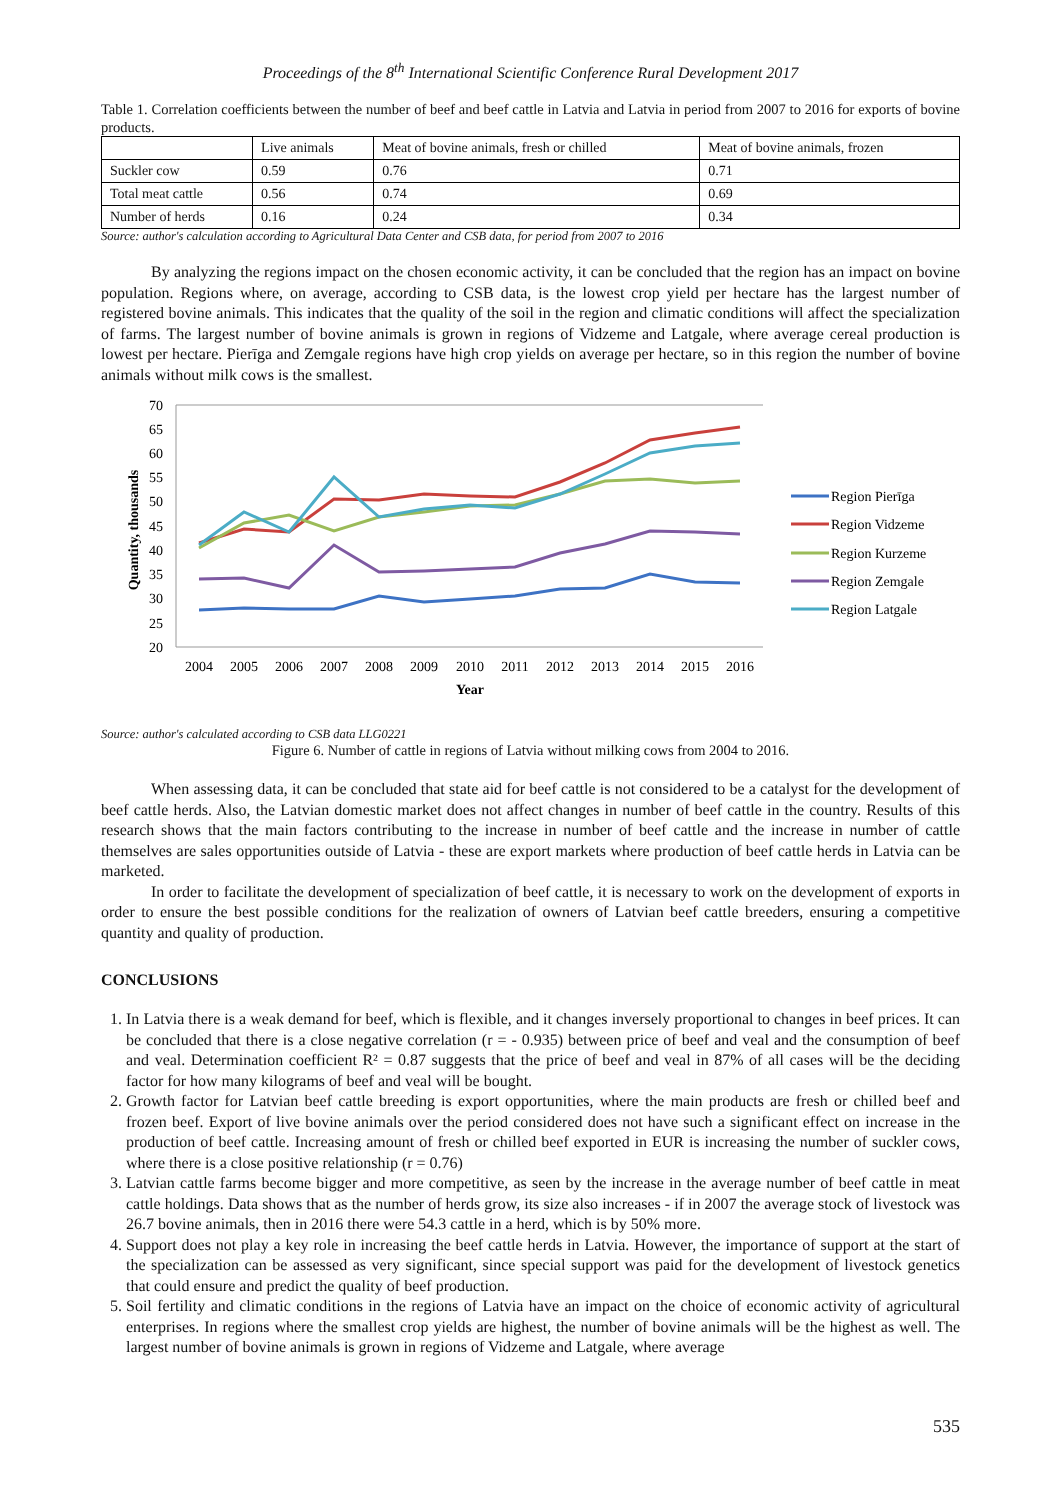Proceedings of the 8<sup>th</sup> International Scientific Conference Rural Development 2017
Table 1. Correlation coefficients between the number of beef and beef cattle in Latvia and Latvia in period from 2007 to 2016 for exports of bovine products.
| | Live animals | Meat of bovine animals, fresh or chilled | Meat of bovine animals, frozen |
| --- | --- | --- | --- |
| Suckler cow | 0.59 | 0.76 | 0.71 |
| Total meat cattle | 0.56 | 0.74 | 0.69 |
| Number of herds | 0.16 | 0.24 | 0.34 |
Source: author's calculation according to Agricultural Data Center and CSB data, for period from 2007 to 2016
By analyzing the regions impact on the chosen economic activity, it can be concluded that the region has an impact on bovine population. Regions where, on average, according to CSB data, is the lowest crop yield per hectare has the largest number of registered bovine animals. This indicates that the quality of the soil in the region and climatic conditions will affect the specialization of farms. The largest number of bovine animals is grown in regions of Vidzeme and Latgale, where average cereal production is lowest per hectare. Pierīga and Zemgale regions have high crop yields on average per hectare, so in this region the number of bovine animals without milk cows is the smallest.
70
65
60
55
50
45
40
35
30
25
20
2004
2005
2006
2007
2008
2009
2010
2011
2012
2013
2014
2015
2016
Year
Quantity, thousands
Region Pierīga
Region Vidzeme
Region Kurzeme
Region Zemgale
Region Latgale
Source: author's calculated according to CSB data LLG0221
Figure 6. Number of cattle in regions of Latvia without milking cows from 2004 to 2016.
When assessing data, it can be concluded that state aid for beef cattle is not considered to be a catalyst for the development of beef cattle herds. Also, the Latvian domestic market does not affect changes in number of beef cattle in the country. Results of this research shows that the main factors contributing to the increase in number of beef cattle and the increase in number of cattle themselves are sales opportunities outside of Latvia - these are export markets where production of beef cattle herds in Latvia can be marketed.
In order to facilitate the development of specialization of beef cattle, it is necessary to work on the development of exports in order to ensure the best possible conditions for the realization of owners of Latvian beef cattle breeders, ensuring a competitive quantity and quality of production.
CONCLUSIONS
1. In Latvia there is a weak demand for beef, which is flexible, and it changes inversely proportional to changes in beef prices. It can be concluded that there is a close negative correlation (r = - 0.935) between price of beef and veal and the consumption of beef and veal. Determination coefficient R² = 0.87 suggests that the price of beef and veal in 87% of all cases will be the deciding factor for how many kilograms of beef and veal will be bought.
2. Growth factor for Latvian beef cattle breeding is export opportunities, where the main products are fresh or chilled beef and frozen beef. Export of live bovine animals over the period considered does not have such a significant effect on increase in the production of beef cattle. Increasing amount of fresh or chilled beef exported in EUR is increasing the number of suckler cows, where there is a close positive relationship (r = 0.76)
3. Latvian cattle farms become bigger and more competitive, as seen by the increase in the average number of beef cattle in meat cattle holdings. Data shows that as the number of herds grow, its size also increases - if in 2007 the average stock of livestock was 26.7 bovine animals, then in 2016 there were 54.3 cattle in a herd, which is by 50% more.
4. Support does not play a key role in increasing the beef cattle herds in Latvia. However, the importance of support at the start of the specialization can be assessed as very significant, since special support was paid for the development of livestock genetics that could ensure and predict the quality of beef production.
5. Soil fertility and climatic conditions in the regions of Latvia have an impact on the choice of economic activity of agricultural enterprises. In regions where the smallest crop yields are highest, the number of bovine animals will be the highest as well. The largest number of bovine animals is grown in regions of Vidzeme and Latgale, where average
535